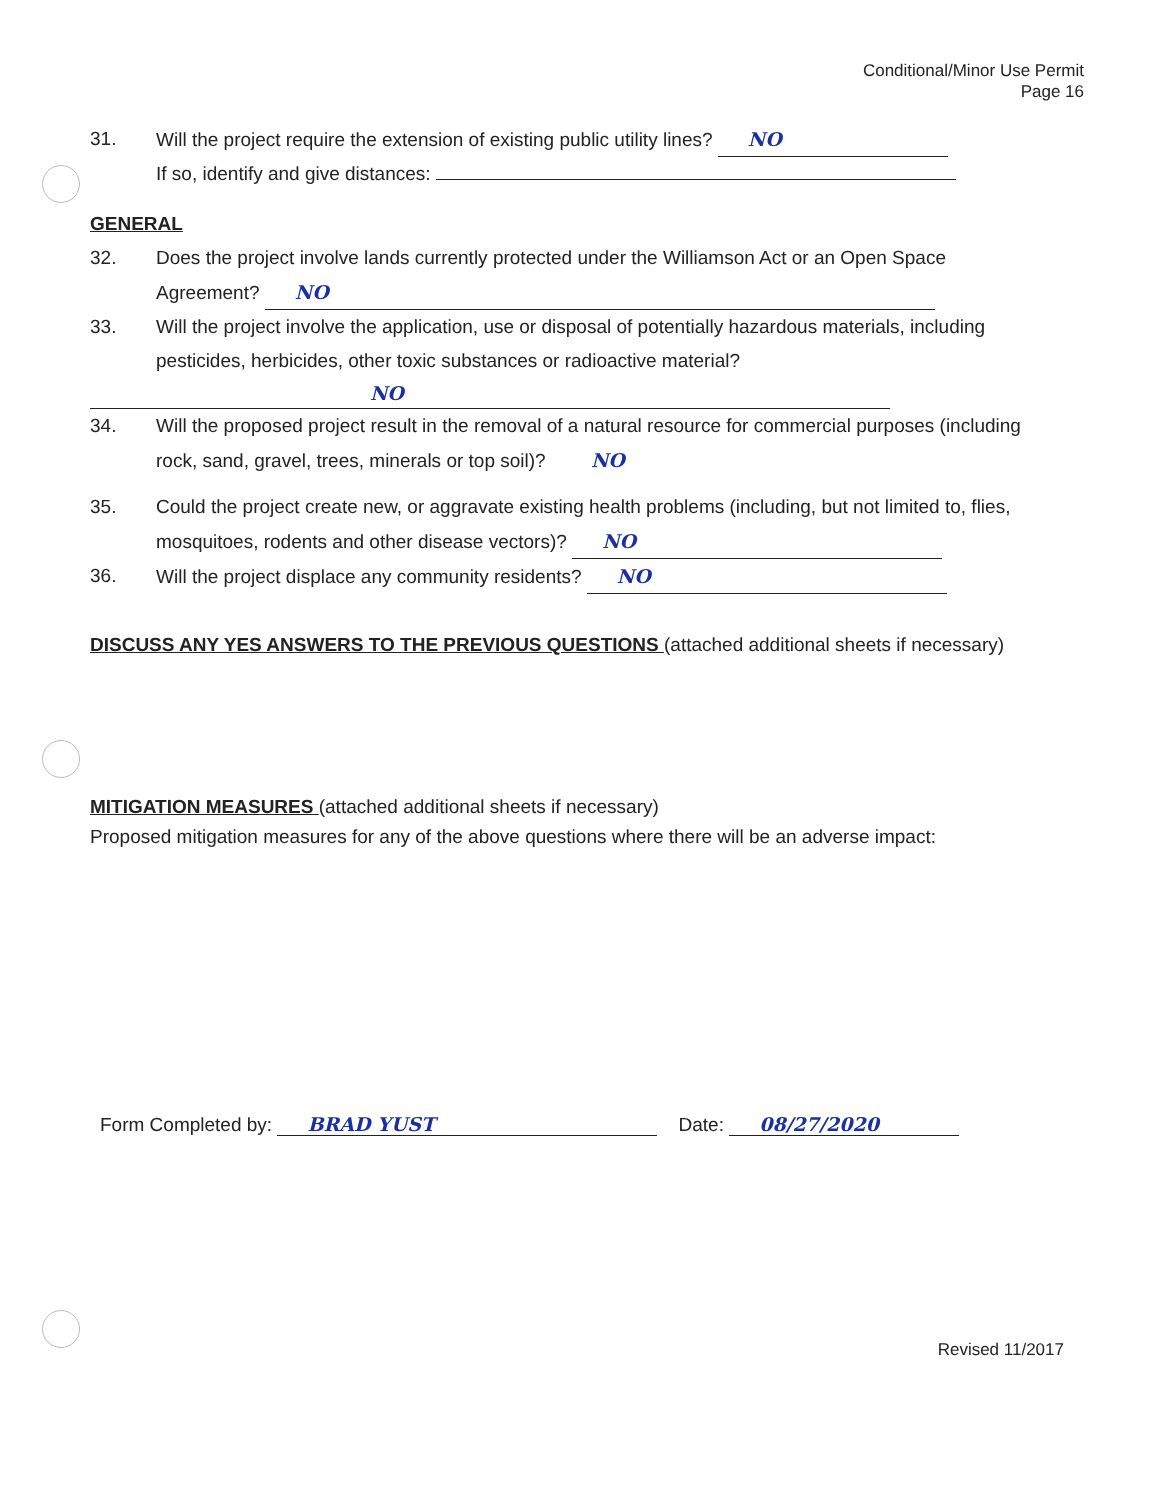Conditional/Minor Use Permit
Page 16
31. Will the project require the extension of existing public utility lines? NO
If so, identify and give distances:
GENERAL
32. Does the project involve lands currently protected under the Williamson Act or an Open Space Agreement? NO
33. Will the project involve the application, use or disposal of potentially hazardous materials, including pesticides, herbicides, other toxic substances or radioactive material?
NO
34. Will the proposed project result in the removal of a natural resource for commercial purposes (including rock, sand, gravel, trees, minerals or top soil)? NO
35. Could the project create new, or aggravate existing health problems (including, but not limited to, flies, mosquitoes, rodents and other disease vectors)? NO
36. Will the project displace any community residents? NO
DISCUSS ANY YES ANSWERS TO THE PREVIOUS QUESTIONS (attached additional sheets if necessary)
MITIGATION MEASURES (attached additional sheets if necessary)
Proposed mitigation measures for any of the above questions where there will be an adverse impact:
Form Completed by: BRAD YUST Date: 08/27/2020
Revised 11/2017